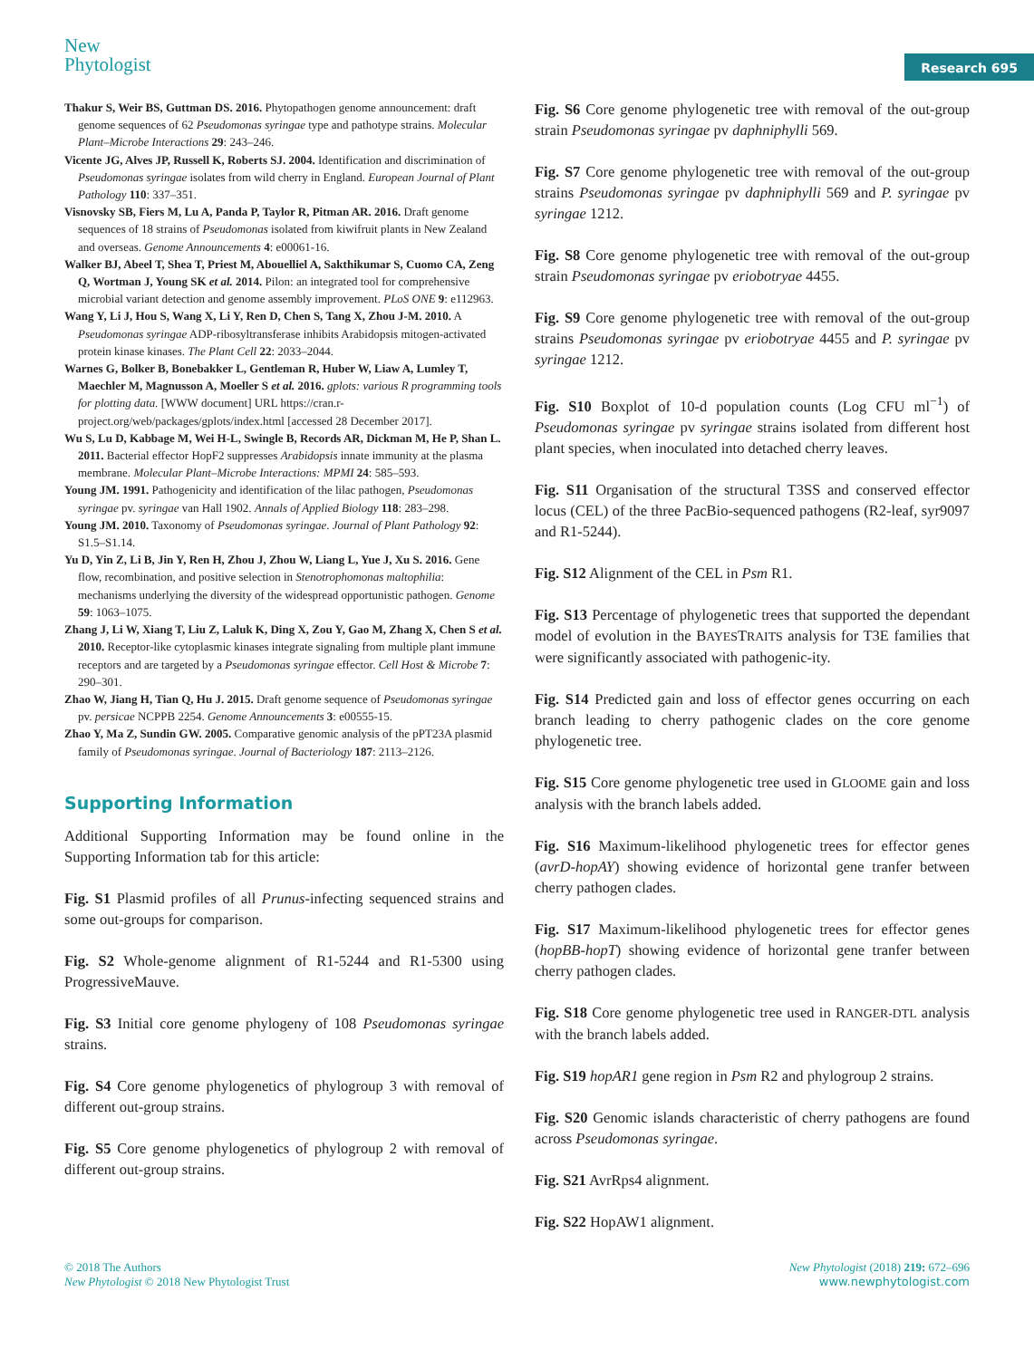New
Phytologist
Research 695
Thakur S, Weir BS, Guttman DS. 2016. Phytopathogen genome announcement: draft genome sequences of 62 Pseudomonas syringae type and pathotype strains. Molecular Plant–Microbe Interactions 29: 243–246.
Vicente JG, Alves JP, Russell K, Roberts SJ. 2004. Identification and discrimination of Pseudomonas syringae isolates from wild cherry in England. European Journal of Plant Pathology 110: 337–351.
Visnovsky SB, Fiers M, Lu A, Panda P, Taylor R, Pitman AR. 2016. Draft genome sequences of 18 strains of Pseudomonas isolated from kiwifruit plants in New Zealand and overseas. Genome Announcements 4: e00061-16.
Walker BJ, Abeel T, Shea T, Priest M, Abouelliel A, Sakthikumar S, Cuomo CA, Zeng Q, Wortman J, Young SK et al. 2014. Pilon: an integrated tool for comprehensive microbial variant detection and genome assembly improvement. PLoS ONE 9: e112963.
Wang Y, Li J, Hou S, Wang X, Li Y, Ren D, Chen S, Tang X, Zhou J-M. 2010. A Pseudomonas syringae ADP-ribosyltransferase inhibits Arabidopsis mitogen-activated protein kinase kinases. The Plant Cell 22: 2033–2044.
Warnes G, Bolker B, Bonebakker L, Gentleman R, Huber W, Liaw A, Lumley T, Maechler M, Magnusson A, Moeller S et al. 2016. gplots: various R programming tools for plotting data. [WWW document] URL https://cran.r-project.org/web/packages/gplots/index.html [accessed 28 December 2017].
Wu S, Lu D, Kabbage M, Wei H-L, Swingle B, Records AR, Dickman M, He P, Shan L. 2011. Bacterial effector HopF2 suppresses Arabidopsis innate immunity at the plasma membrane. Molecular Plant–Microbe Interactions: MPMI 24: 585–593.
Young JM. 1991. Pathogenicity and identification of the lilac pathogen, Pseudomonas syringae pv. syringae van Hall 1902. Annals of Applied Biology 118: 283–298.
Young JM. 2010. Taxonomy of Pseudomonas syringae. Journal of Plant Pathology 92: S1.5–S1.14.
Yu D, Yin Z, Li B, Jin Y, Ren H, Zhou J, Zhou W, Liang L, Yue J, Xu S. 2016. Gene flow, recombination, and positive selection in Stenotrophomonas maltophilia: mechanisms underlying the diversity of the widespread opportunistic pathogen. Genome 59: 1063–1075.
Zhang J, Li W, Xiang T, Liu Z, Laluk K, Ding X, Zou Y, Gao M, Zhang X, Chen S et al. 2010. Receptor-like cytoplasmic kinases integrate signaling from multiple plant immune receptors and are targeted by a Pseudomonas syringae effector. Cell Host & Microbe 7: 290–301.
Zhao W, Jiang H, Tian Q, Hu J. 2015. Draft genome sequence of Pseudomonas syringae pv. persicae NCPPB 2254. Genome Announcements 3: e00555-15.
Zhao Y, Ma Z, Sundin GW. 2005. Comparative genomic analysis of the pPT23A plasmid family of Pseudomonas syringae. Journal of Bacteriology 187: 2113–2126.
Supporting Information
Additional Supporting Information may be found online in the Supporting Information tab for this article:
Fig. S1 Plasmid profiles of all Prunus-infecting sequenced strains and some out-groups for comparison.
Fig. S2 Whole-genome alignment of R1-5244 and R1-5300 using ProgressiveMauve.
Fig. S3 Initial core genome phylogeny of 108 Pseudomonas syringae strains.
Fig. S4 Core genome phylogenetics of phylogroup 3 with removal of different out-group strains.
Fig. S5 Core genome phylogenetics of phylogroup 2 with removal of different out-group strains.
Fig. S6 Core genome phylogenetic tree with removal of the out-group strain Pseudomonas syringae pv daphniphylli 569.
Fig. S7 Core genome phylogenetic tree with removal of the out-group strains Pseudomonas syringae pv daphniphylli 569 and P. syringae pv syringae 1212.
Fig. S8 Core genome phylogenetic tree with removal of the out-group strain Pseudomonas syringae pv eriobotryae 4455.
Fig. S9 Core genome phylogenetic tree with removal of the out-group strains Pseudomonas syringae pv eriobotryae 4455 and P. syringae pv syringae 1212.
Fig. S10 Boxplot of 10-d population counts (Log CFU ml<sup>−1</sup>) of Pseudomonas syringae pv syringae strains isolated from different host plant species, when inoculated into detached cherry leaves.
Fig. S11 Organisation of the structural T3SS and conserved effector locus (CEL) of the three PacBio-sequenced pathogens (R2-leaf, syr9097 and R1-5244).
Fig. S12 Alignment of the CEL in Psm R1.
Fig. S13 Percentage of phylogenetic trees that supported the dependant model of evolution in the BAYESTRAITS analysis for T3E families that were significantly associated with pathogenic-ity.
Fig. S14 Predicted gain and loss of effector genes occurring on each branch leading to cherry pathogenic clades on the core genome phylogenetic tree.
Fig. S15 Core genome phylogenetic tree used in GLOOME gain and loss analysis with the branch labels added.
Fig. S16 Maximum-likelihood phylogenetic trees for effector genes (avrD-hopAY) showing evidence of horizontal gene tranfer between cherry pathogen clades.
Fig. S17 Maximum-likelihood phylogenetic trees for effector genes (hopBB-hopT) showing evidence of horizontal gene tranfer between cherry pathogen clades.
Fig. S18 Core genome phylogenetic tree used in RANGER-DTL analysis with the branch labels added.
Fig. S19 hopAR1 gene region in Psm R2 and phylogroup 2 strains.
Fig. S20 Genomic islands characteristic of cherry pathogens are found across Pseudomonas syringae.
Fig. S21 AvrRps4 alignment.
Fig. S22 HopAW1 alignment.
© 2018 The Authors
New Phytologist © 2018 New Phytologist Trust
New Phytologist (2018) 219: 672–696
www.newphytologist.com